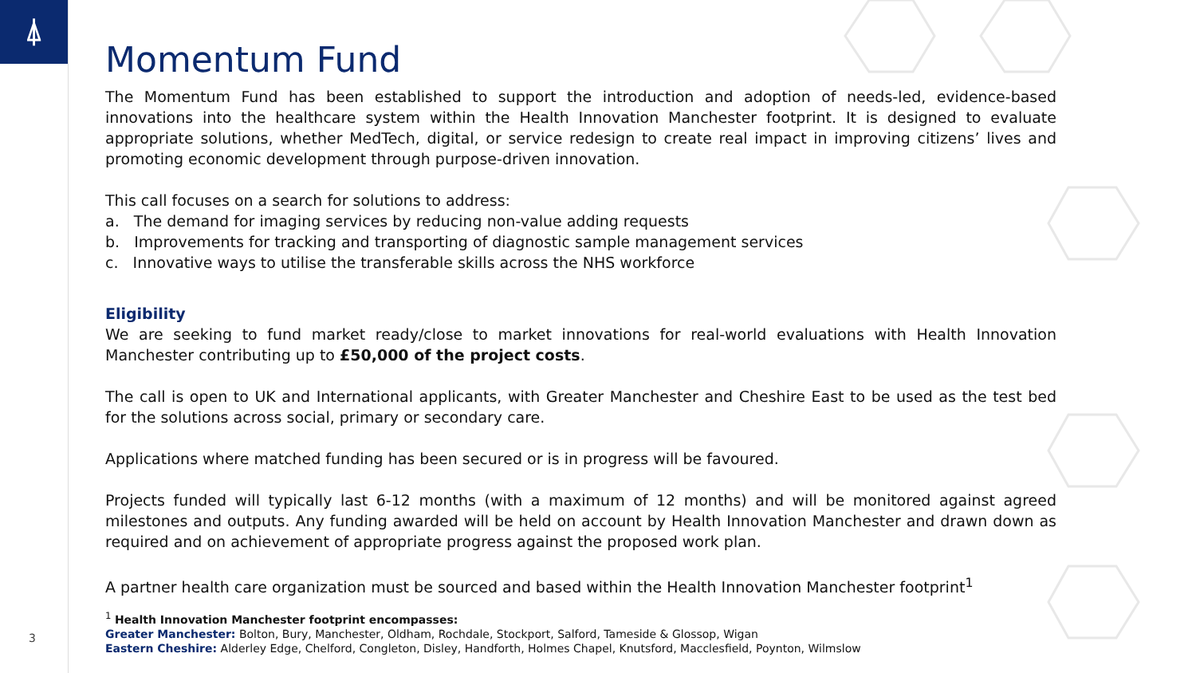⍋
3
Momentum Fund
The Momentum Fund has been established to support the introduction and adoption of needs-led, evidence-based innovations into the healthcare system within the Health Innovation Manchester footprint. It is designed to evaluate appropriate solutions, whether MedTech, digital, or service redesign to create real impact in improving citizens’ lives and promoting economic development through purpose-driven innovation.
This call focuses on a search for solutions to address:
a. The demand for imaging services by reducing non-value adding requests
b. Improvements for tracking and transporting of diagnostic sample management services
c. Innovative ways to utilise the transferable skills across the NHS workforce
Eligibility
We are seeking to fund market ready/close to market innovations for real-world evaluations with Health Innovation Manchester contributing up to £50,000 of the project costs.
The call is open to UK and International applicants, with Greater Manchester and Cheshire East to be used as the test bed for the solutions across social, primary or secondary care.
Applications where matched funding has been secured or is in progress will be favoured.
Projects funded will typically last 6-12 months (with a maximum of 12 months) and will be monitored against agreed milestones and outputs. Any funding awarded will be held on account by Health Innovation Manchester and drawn down as required and on achievement of appropriate progress against the proposed work plan.
A partner health care organization must be sourced and based within the Health Innovation Manchester footprint<sup>1</sup>
<sup>1</sup> Health Innovation Manchester footprint encompasses:
Greater Manchester: Bolton, Bury, Manchester, Oldham, Rochdale, Stockport, Salford, Tameside & Glossop, Wigan
Eastern Cheshire: Alderley Edge, Chelford, Congleton, Disley, Handforth, Holmes Chapel, Knutsford, Macclesfield, Poynton, Wilmslow